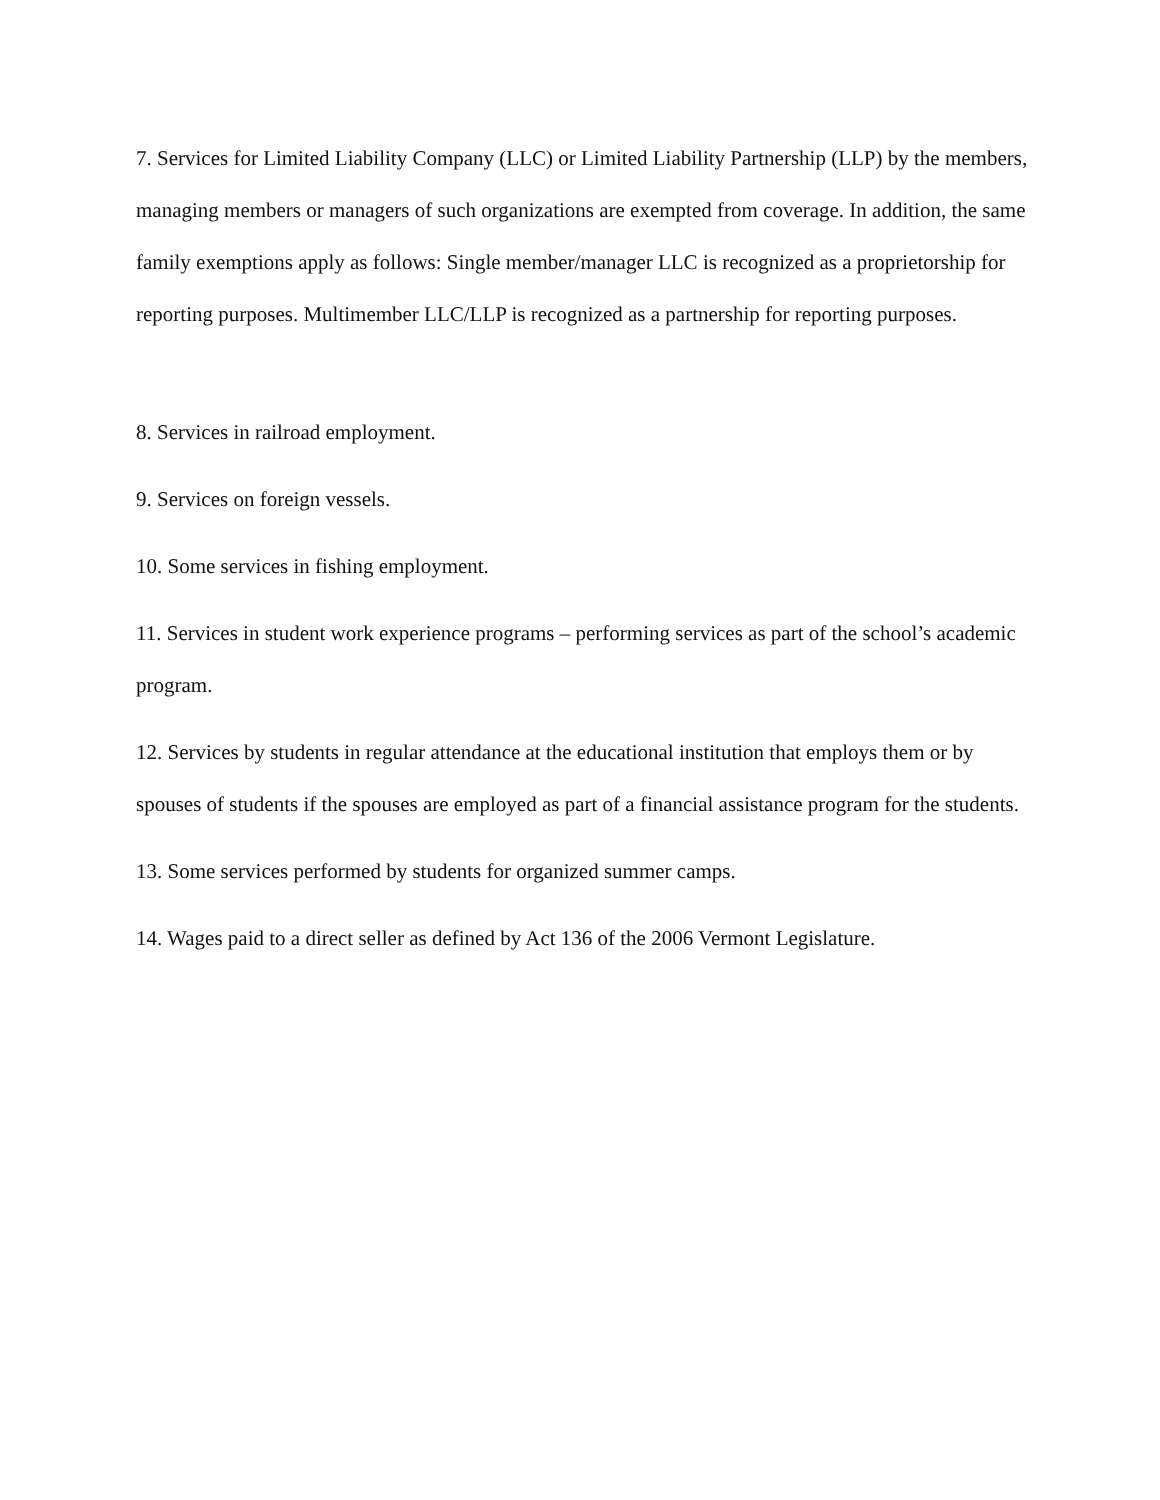7. Services for Limited Liability Company (LLC) or Limited Liability Partnership (LLP) by the members, managing members or managers of such organizations are exempted from coverage. In addition, the same family exemptions apply as follows: Single member/manager LLC is recognized as a proprietorship for reporting purposes. Multimember LLC/LLP is recognized as a partnership for reporting purposes.
8. Services in railroad employment.
9. Services on foreign vessels.
10. Some services in fishing employment.
11. Services in student work experience programs – performing services as part of the school’s academic program.
12. Services by students in regular attendance at the educational institution that employs them or by spouses of students if the spouses are employed as part of a financial assistance program for the students.
13. Some services performed by students for organized summer camps.
14. Wages paid to a direct seller as defined by Act 136 of the 2006 Vermont Legislature.